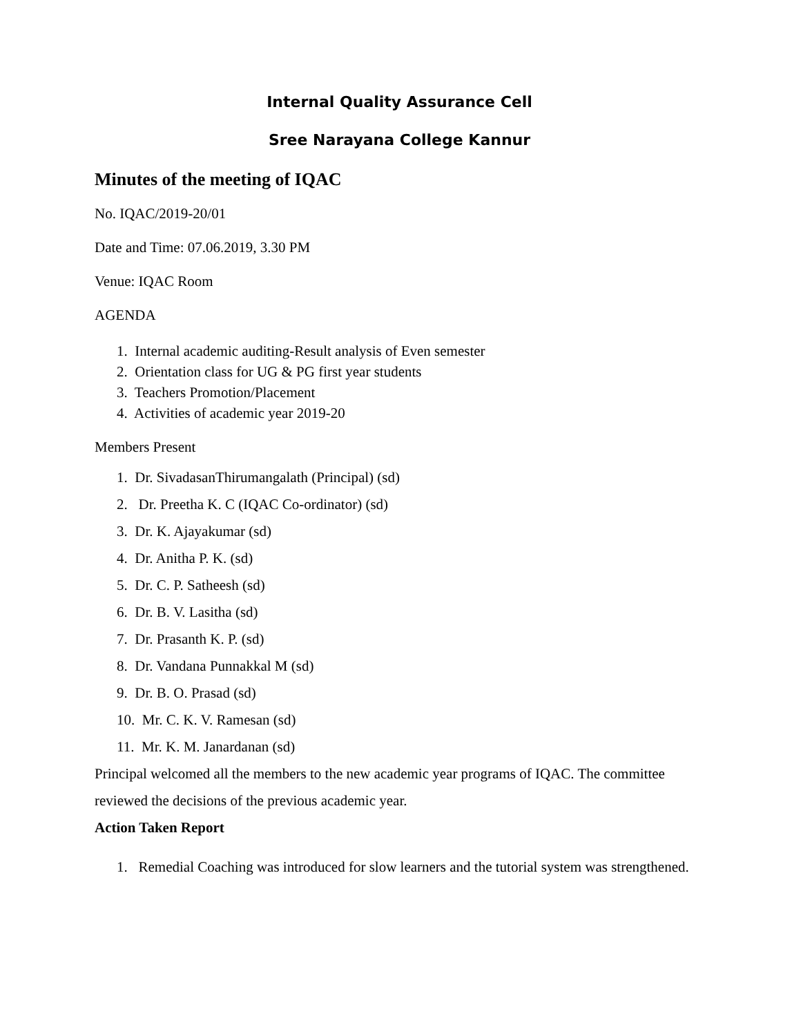Internal Quality Assurance Cell
Sree Narayana College Kannur
Minutes of the meeting of IQAC
No. IQAC/2019-20/01
Date and Time: 07.06.2019, 3.30 PM
Venue: IQAC Room
AGENDA
1. Internal academic auditing-Result analysis of Even semester
2. Orientation class for UG & PG first year students
3. Teachers Promotion/Placement
4. Activities of academic year 2019-20
Members Present
1. Dr. SivadasanThirumangalath (Principal) (sd)
2. Dr. Preetha K. C (IQAC Co-ordinator) (sd)
3. Dr. K. Ajayakumar (sd)
4. Dr. Anitha P. K. (sd)
5. Dr. C. P. Satheesh (sd)
6. Dr. B. V. Lasitha (sd)
7. Dr. Prasanth K. P. (sd)
8. Dr. Vandana Punnakkal M (sd)
9. Dr. B. O. Prasad (sd)
10. Mr. C. K. V. Ramesan (sd)
11. Mr. K. M. Janardanan (sd)
Principal welcomed all the members to the new academic year programs of IQAC. The committee reviewed the decisions of the previous academic year.
Action Taken Report
1. Remedial Coaching was introduced for slow learners and the tutorial system was strengthened.